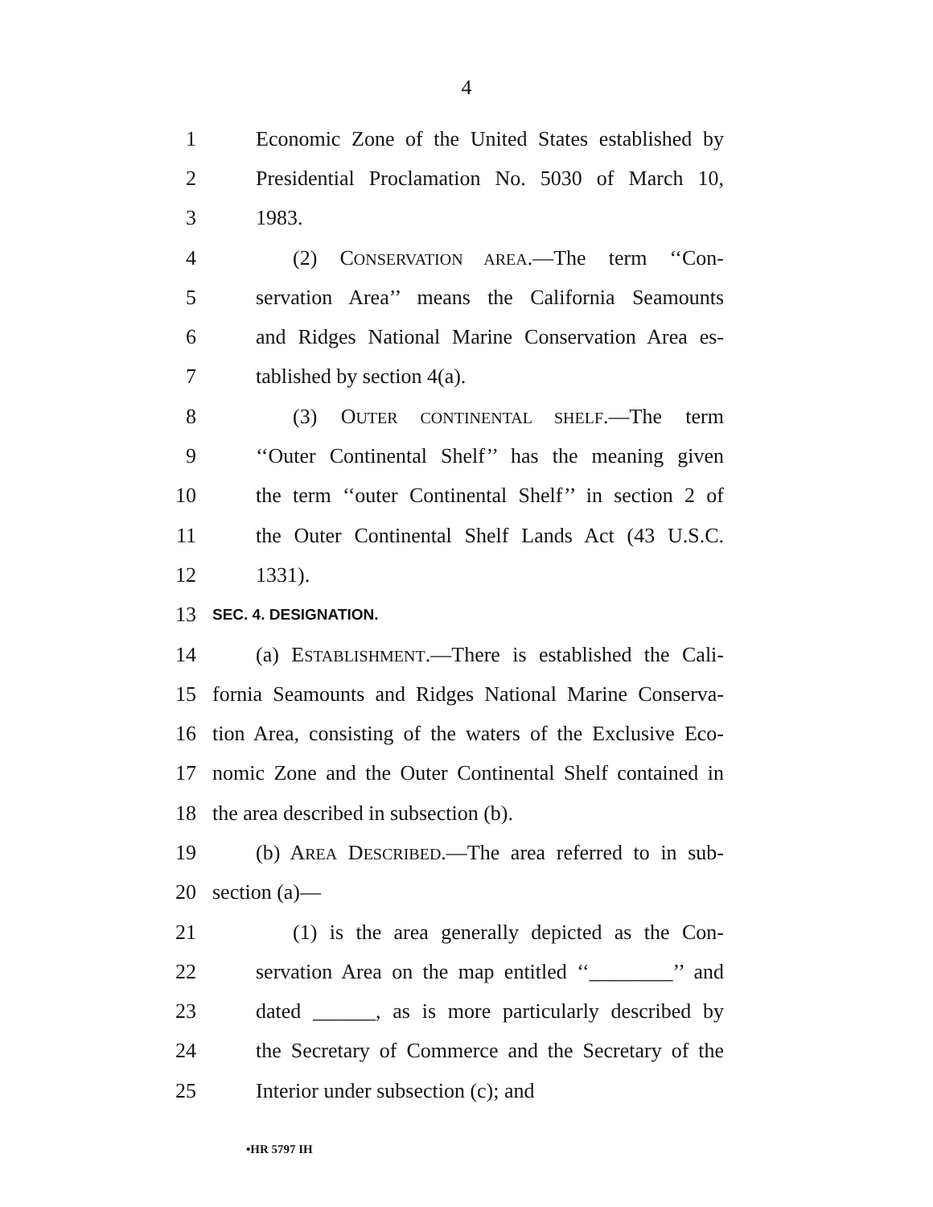4
1 Economic Zone of the United States established by
2 Presidential Proclamation No. 5030 of March 10,
3 1983.
4 (2) CONSERVATION AREA.—The term ‘‘Con-
5 servation Area’’ means the California Seamounts
6 and Ridges National Marine Conservation Area es-
7 tablished by section 4(a).
8 (3) OUTER CONTINENTAL SHELF.—The term
9 ‘‘Outer Continental Shelf’’ has the meaning given
10 the term ‘‘outer Continental Shelf’’ in section 2 of
11 the Outer Continental Shelf Lands Act (43 U.S.C.
12 1331).
13 SEC. 4. DESIGNATION.
14 (a) ESTABLISHMENT.—There is established the Cali-
15 fornia Seamounts and Ridges National Marine Conserva-
16 tion Area, consisting of the waters of the Exclusive Eco-
17 nomic Zone and the Outer Continental Shelf contained in
18 the area described in subsection (b).
19 (b) AREA DESCRIBED.—The area referred to in sub-
20 section (a)—
21 (1) is the area generally depicted as the Con-
22 servation Area on the map entitled ‘‘________’’ and
23 dated ______, as is more particularly described by
24 the Secretary of Commerce and the Secretary of the
25 Interior under subsection (c); and
•HR 5797 IH